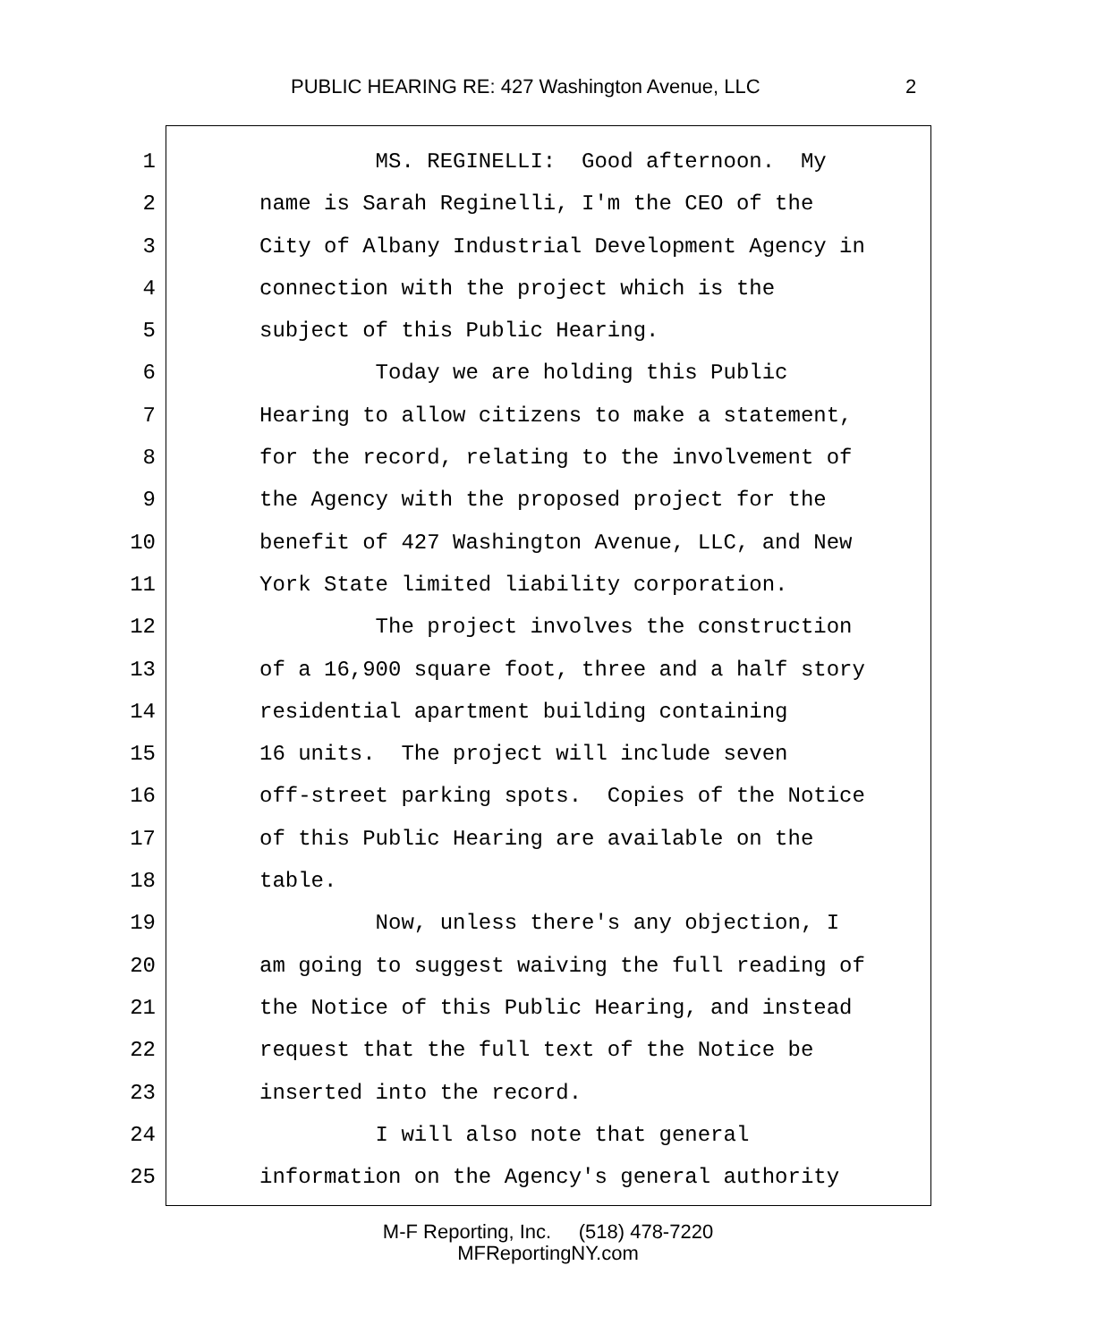PUBLIC HEARING RE: 427 Washington Avenue, LLC 2
1 MS. REGINELLI: Good afternoon. My
2 name is Sarah Reginelli, I'm the CEO of the
3 City of Albany Industrial Development Agency in
4 connection with the project which is the
5 subject of this Public Hearing.
6 Today we are holding this Public
7 Hearing to allow citizens to make a statement,
8 for the record, relating to the involvement of
9 the Agency with the proposed project for the
10 benefit of 427 Washington Avenue, LLC, and New
11 York State limited liability corporation.
12 The project involves the construction
13 of a 16,900 square foot, three and a half story
14 residential apartment building containing
15 16 units. The project will include seven
16 off-street parking spots. Copies of the Notice
17 of this Public Hearing are available on the
18 table.
19 Now, unless there's any objection, I
20 am going to suggest waiving the full reading of
21 the Notice of this Public Hearing, and instead
22 request that the full text of the Notice be
23 inserted into the record.
24 I will also note that general
25 information on the Agency's general authority
M-F Reporting, Inc. (518) 478-7220
MFReportingNY.com